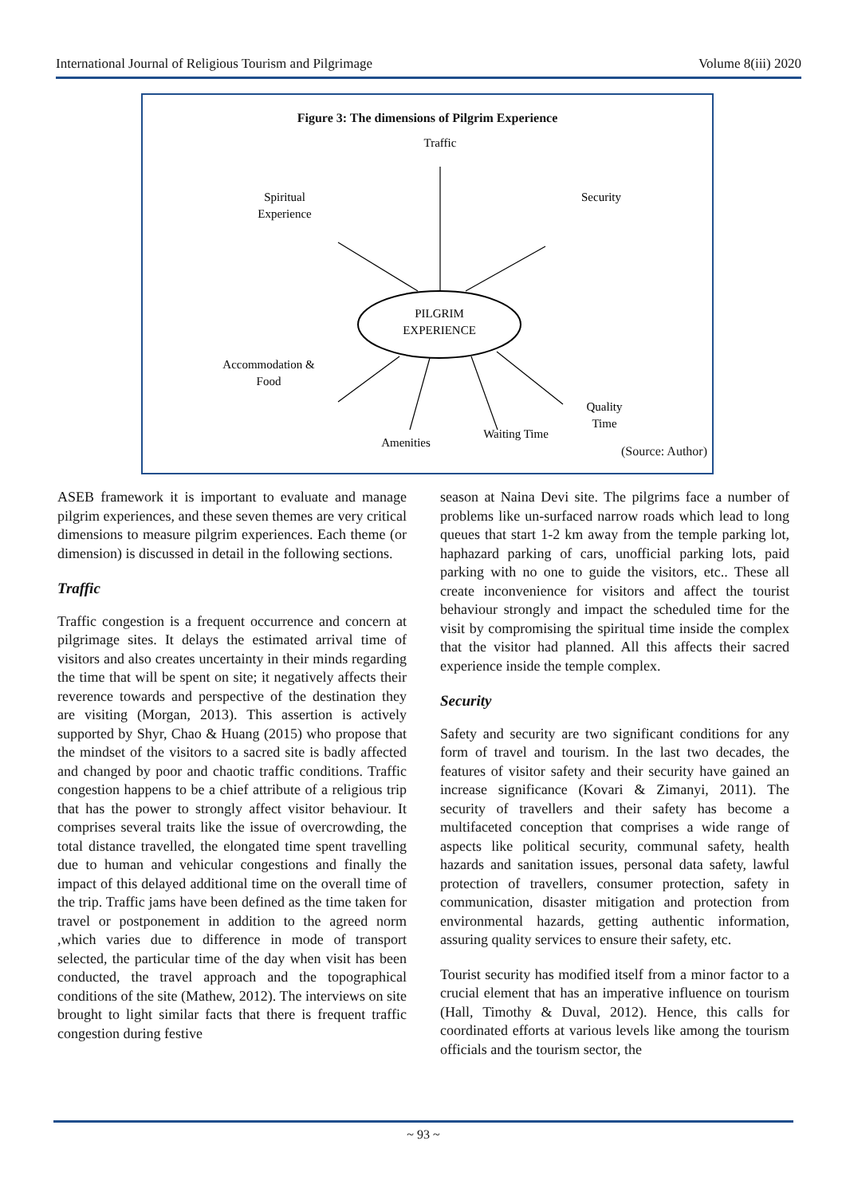International Journal of Religious Tourism and Pilgrimage Volume 8(iii) 2020
Figure 3: The dimensions of Pilgrim Experience
PILGRIM
EXPERIENCE
Traffic
Spiritual
Experience
Security
Accommodation &
Food
Amenities
Waiting Time
Quality
Time
(Source: Author)
ASEB framework it is important to evaluate and manage pilgrim experiences, and these seven themes are very critical dimensions to measure pilgrim experiences. Each theme (or dimension) is discussed in detail in the following sections.
Traffic
Traffic congestion is a frequent occurrence and concern at pilgrimage sites. It delays the estimated arrival time of visitors and also creates uncertainty in their minds regarding the time that will be spent on site; it negatively affects their reverence towards and perspective of the destination they are visiting (Morgan, 2013). This assertion is actively supported by Shyr, Chao & Huang (2015) who propose that the mindset of the visitors to a sacred site is badly affected and changed by poor and chaotic traffic conditions. Traffic congestion happens to be a chief attribute of a religious trip that has the power to strongly affect visitor behaviour. It comprises several traits like the issue of overcrowding, the total distance travelled, the elongated time spent travelling due to human and vehicular congestions and finally the impact of this delayed additional time on the overall time of the trip. Traffic jams have been defined as the time taken for travel or postponement in addition to the agreed norm ,which varies due to difference in mode of transport selected, the particular time of the day when visit has been conducted, the travel approach and the topographical conditions of the site (Mathew, 2012). The interviews on site brought to light similar facts that there is frequent traffic congestion during festive
season at Naina Devi site. The pilgrims face a number of problems like un-surfaced narrow roads which lead to long queues that start 1-2 km away from the temple parking lot, haphazard parking of cars, unofficial parking lots, paid parking with no one to guide the visitors, etc.. These all create inconvenience for visitors and affect the tourist behaviour strongly and impact the scheduled time for the visit by compromising the spiritual time inside the complex that the visitor had planned. All this affects their sacred experience inside the temple complex.
Security
Safety and security are two significant conditions for any form of travel and tourism. In the last two decades, the features of visitor safety and their security have gained an increase significance (Kovari & Zimanyi, 2011). The security of travellers and their safety has become a multifaceted conception that comprises a wide range of aspects like political security, communal safety, health hazards and sanitation issues, personal data safety, lawful protection of travellers, consumer protection, safety in communication, disaster mitigation and protection from environmental hazards, getting authentic information, assuring quality services to ensure their safety, etc.
Tourist security has modified itself from a minor factor to a crucial element that has an imperative influence on tourism (Hall, Timothy & Duval, 2012). Hence, this calls for coordinated efforts at various levels like among the tourism officials and the tourism sector, the
~ 93 ~